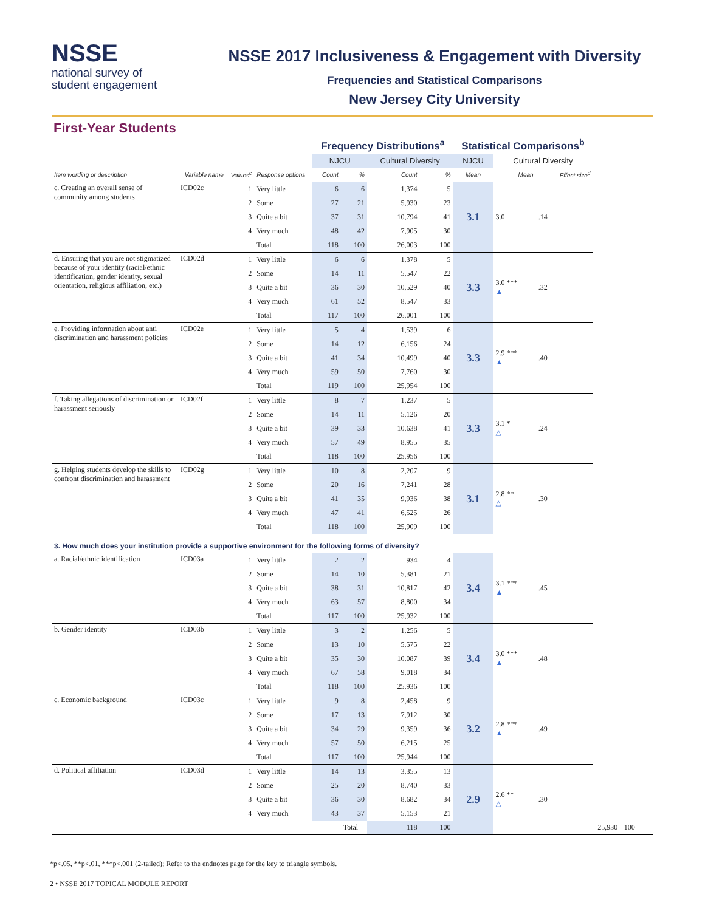NSSE
national survey of
student engagement
NSSE 2017 Inclusiveness & Engagement with Diversity
Frequencies and Statistical Comparisons
New Jersey City University
First-Year Students
| | | | | Frequency Distributions<sup>a</sup> | | | | Statistical Comparisons<sup>b</sup> | | | | | | | |
| --- | --- | --- | --- | --- | --- | --- | --- | --- | --- | --- | --- | --- | --- | --- | --- |
| | | | | NJCU | | Cultural Diversity | | NJCU | Cultural Diversity | | | | | | |
| Item wording or description | Variable name | Values<sup>c</sup> | Response options | Count | % | Count | % | Mean | Mean | Effect size<sup>d</sup> | | | | | |
| c. Creating an overall sense of community among students | ICD02c | 1 | Very little | 6 | 6 | 1,374 | 5 | 3.1 | 3.0 | .14 | | | | | |
| | | 2 | Some | 27 | 21 | 5,930 | 23 | | | | | | | | |
| | | 3 | Quite a bit | 37 | 31 | 10,794 | 41 | | | | | | | | |
| | | 4 | Very much | 48 | 42 | 7,905 | 30 | | | | | | | | |
| | | | Total | 118 | 100 | 26,003 | 100 | | | | | | | | |
| d. Ensuring that you are not stigmatized because of your identity (racial/ethnic identification, gender identity, sexual orientation, religious affiliation, etc.) | ICD02d | 1 | Very little | 6 | 6 | 1,378 | 5 | 3.3 | 3.0 *** ▲ | .32 | | | | | |
| | | 2 | Some | 14 | 11 | 5,547 | 22 | | | | | | | | |
| | | 3 | Quite a bit | 36 | 30 | 10,529 | 40 | | | | | | | | |
| | | 4 | Very much | 61 | 52 | 8,547 | 33 | | | | | | | | |
| | | | Total | 117 | 100 | 26,001 | 100 | | | | | | | | |
| e. Providing information about anti discrimination and harassment policies | ICD02e | 1 | Very little | 5 | 4 | 1,539 | 6 | 3.3 | 2.9 *** ▲ | .40 | | | | | |
| | | 2 | Some | 14 | 12 | 6,156 | 24 | | | | | | | | |
| | | 3 | Quite a bit | 41 | 34 | 10,499 | 40 | | | | | | | | |
| | | 4 | Very much | 59 | 50 | 7,760 | 30 | | | | | | | | |
| | | | Total | 119 | 100 | 25,954 | 100 | | | | | | | | |
| f. Taking allegations of discrimination or harassment seriously | ICD02f | 1 | Very little | 8 | 7 | 1,237 | 5 | 3.3 | 3.1 * △ | .24 | | | | | |
| | | 2 | Some | 14 | 11 | 5,126 | 20 | | | | | | | | |
| | | 3 | Quite a bit | 39 | 33 | 10,638 | 41 | | | | | | | | |
| | | 4 | Very much | 57 | 49 | 8,955 | 35 | | | | | | | | |
| | | | Total | 118 | 100 | 25,956 | 100 | | | | | | | | |
| g. Helping students develop the skills to confront discrimination and harassment | ICD02g | 1 | Very little | 10 | 8 | 2,207 | 9 | 3.1 | 2.8 ** △ | .30 | | | | | |
| | | 2 | Some | 20 | 16 | 7,241 | 28 | | | | | | | | |
| | | 3 | Quite a bit | 41 | 35 | 9,936 | 38 | | | | | | | | |
| | | 4 | Very much | 47 | 41 | 6,525 | 26 | | | | | | | | |
| | | | Total | 118 | 100 | 25,909 | 100 | | | | | | | | |
| 3. How much does your institution provide a supportive environment for the following forms of diversity? | | | | | | | | | | | | | | | |
| a. Racial/ethnic identification | ICD03a | 1 | Very little | 2 | 2 | 934 | 4 | 3.4 | 3.1 *** ▲ | .45 | | | | | |
| | | 2 | Some | 14 | 10 | 5,381 | 21 | | | | | | | | |
| | | 3 | Quite a bit | 38 | 31 | 10,817 | 42 | | | | | | | | |
| | | 4 | Very much | 63 | 57 | 8,800 | 34 | | | | | | | | |
| | | | Total | 117 | 100 | 25,932 | 100 | | | | | | | | |
| b. Gender identity | ICD03b | 1 | Very little | 3 | 2 | 1,256 | 5 | 3.4 | 3.0 *** ▲ | .48 | | | | | |
| | | 2 | Some | 13 | 10 | 5,575 | 22 | | | | | | | | |
| | | 3 | Quite a bit | 35 | 30 | 10,087 | 39 | | | | | | | | |
| | | 4 | Very much | 67 | 58 | 9,018 | 34 | | | | | | | | |
| | | | Total | 118 | 100 | 25,936 | 100 | | | | | | | | |
| c. Economic background | ICD03c | 1 | Very little | 9 | 8 | 2,458 | 9 | 3.2 | 2.8 *** ▲ | .49 | | | | | |
| | | 2 | Some | 17 | 13 | 7,912 | 30 | | | | | | | | |
| | | 3 | Quite a bit | 34 | 29 | 9,359 | 36 | | | | | | | | |
| | | 4 | Very much | 57 | 50 | 6,215 | 25 | | | | | | | | |
| | | | Total | 117 | 100 | 25,944 | 100 | | | | | | | | |
| d. Political affiliation | ICD03d | 1 | Very little | 14 | 13 | 3,355 | 13 | 2.9 | 2.6 ** △ | .30 | | | | | |
| | | 2 | Some | 25 | 20 | 8,740 | 33 | | | | | | | | |
| | | 3 | Quite a bit | 36 | 30 | 8,682 | 34 | | | | | | | | |
| | | 4 | Very much | 43 | 37 | 5,153 | 21 | | | | | | | | |
| | | | | | Total | 118 | 100 | | | | 25,930 | 100 | | | |
*p<.05, **p<.01, ***p<.001 (2-tailed); Refer to the endnotes page for the key to triangle symbols.
2 • NSSE 2017 TOPICAL MODULE REPORT